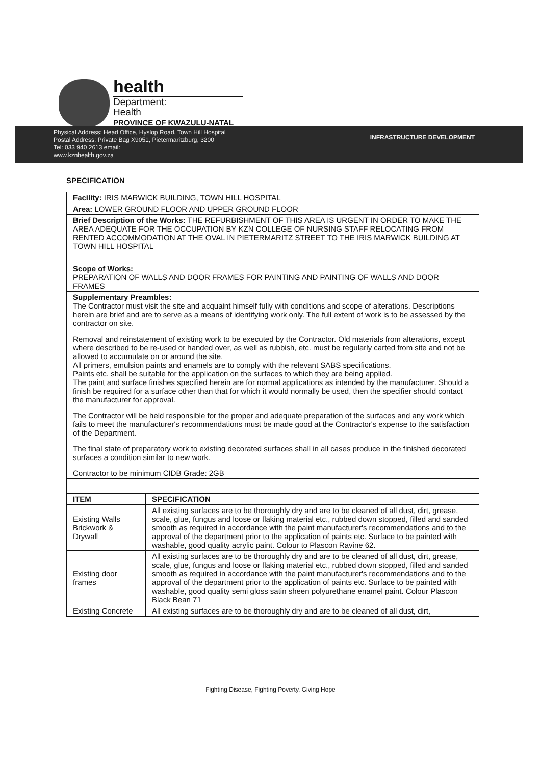health
Department:
Health
PROVINCE OF KWAZULU-NATAL
Physical Address: Head Office, Hyslop Road, Town Hill Hospital
Postal Address: Private Bag X9051, Pietermaritzburg, 3200
Tel: 033 940 2613 email:
www.kznhealth.gov.za
INFRASTRUCTURE DEVELOPMENT
SPECIFICATION
| Facility: IRIS MARWICK BUILDING, TOWN HILL HOSPITAL | |
| Area: LOWER GROUND FLOOR AND UPPER GROUND FLOOR | |
| Brief Description of the Works: THE REFURBISHMENT OF THIS AREA IS URGENT IN ORDER TO MAKE THE AREA ADEQUATE FOR THE OCCUPATION BY KZN COLLEGE OF NURSING STAFF RELOCATING FROM RENTED ACCOMMODATION AT THE OVAL IN PIETERMARITZ STREET TO THE IRIS MARWICK BUILDING AT TOWN HILL HOSPITAL | |
| Scope of Works: PREPARATION OF WALLS AND DOOR FRAMES FOR PAINTING AND PAINTING OF WALLS AND DOOR FRAMES | |
| Supplementary Preambles: The Contractor must visit the site and acquaint himself fully with conditions and scope of alterations. Descriptions herein are brief and are to serve as a means of identifying work only. The full extent of work is to be assessed by the contractor on site. Removal and reinstatement of existing work to be executed by the Contractor. Old materials from alterations, except where described to be re-used or handed over, as well as rubbish, etc. must be regularly carted from site and not be allowed to accumulate on or around the site. All primers, emulsion paints and enamels are to comply with the relevant SABS specifications. Paints etc. shall be suitable for the application on the surfaces to which they are being applied. The paint and surface finishes specified herein are for normal applications as intended by the manufacturer. Should a finish be required for a surface other than that for which it would normally be used, then the specifier should contact the manufacturer for approval. The Contractor will be held responsible for the proper and adequate preparation of the surfaces and any work which fails to meet the manufacturer's recommendations must be made good at the Contractor's expense to the satisfaction of the Department. The final state of preparatory work to existing decorated surfaces shall in all cases produce in the finished decorated surfaces a condition similar to new work. Contractor to be minimum CIDB Grade: 2GB | |
| ITEM | SPECIFICATION |
| Existing Walls Brickwork & Drywall | All existing surfaces are to be thoroughly dry and are to be cleaned of all dust, dirt, grease, scale, glue, fungus and loose or flaking material etc., rubbed down stopped, filled and sanded smooth as required in accordance with the paint manufacturer's recommendations and to the approval of the department prior to the application of paints etc. Surface to be painted with washable, good quality acrylic paint. Colour to Plascon Ravine 62. |
| Existing door frames | All existing surfaces are to be thoroughly dry and are to be cleaned of all dust, dirt, grease, scale, glue, fungus and loose or flaking material etc., rubbed down stopped, filled and sanded smooth as required in accordance with the paint manufacturer's recommendations and to the approval of the department prior to the application of paints etc. Surface to be painted with washable, good quality semi gloss satin sheen polyurethane enamel paint. Colour Plascon Black Bean 71 |
| Existing Concrete | All existing surfaces are to be thoroughly dry and are to be cleaned of all dust, dirt, |
Fighting Disease, Fighting Poverty, Giving Hope